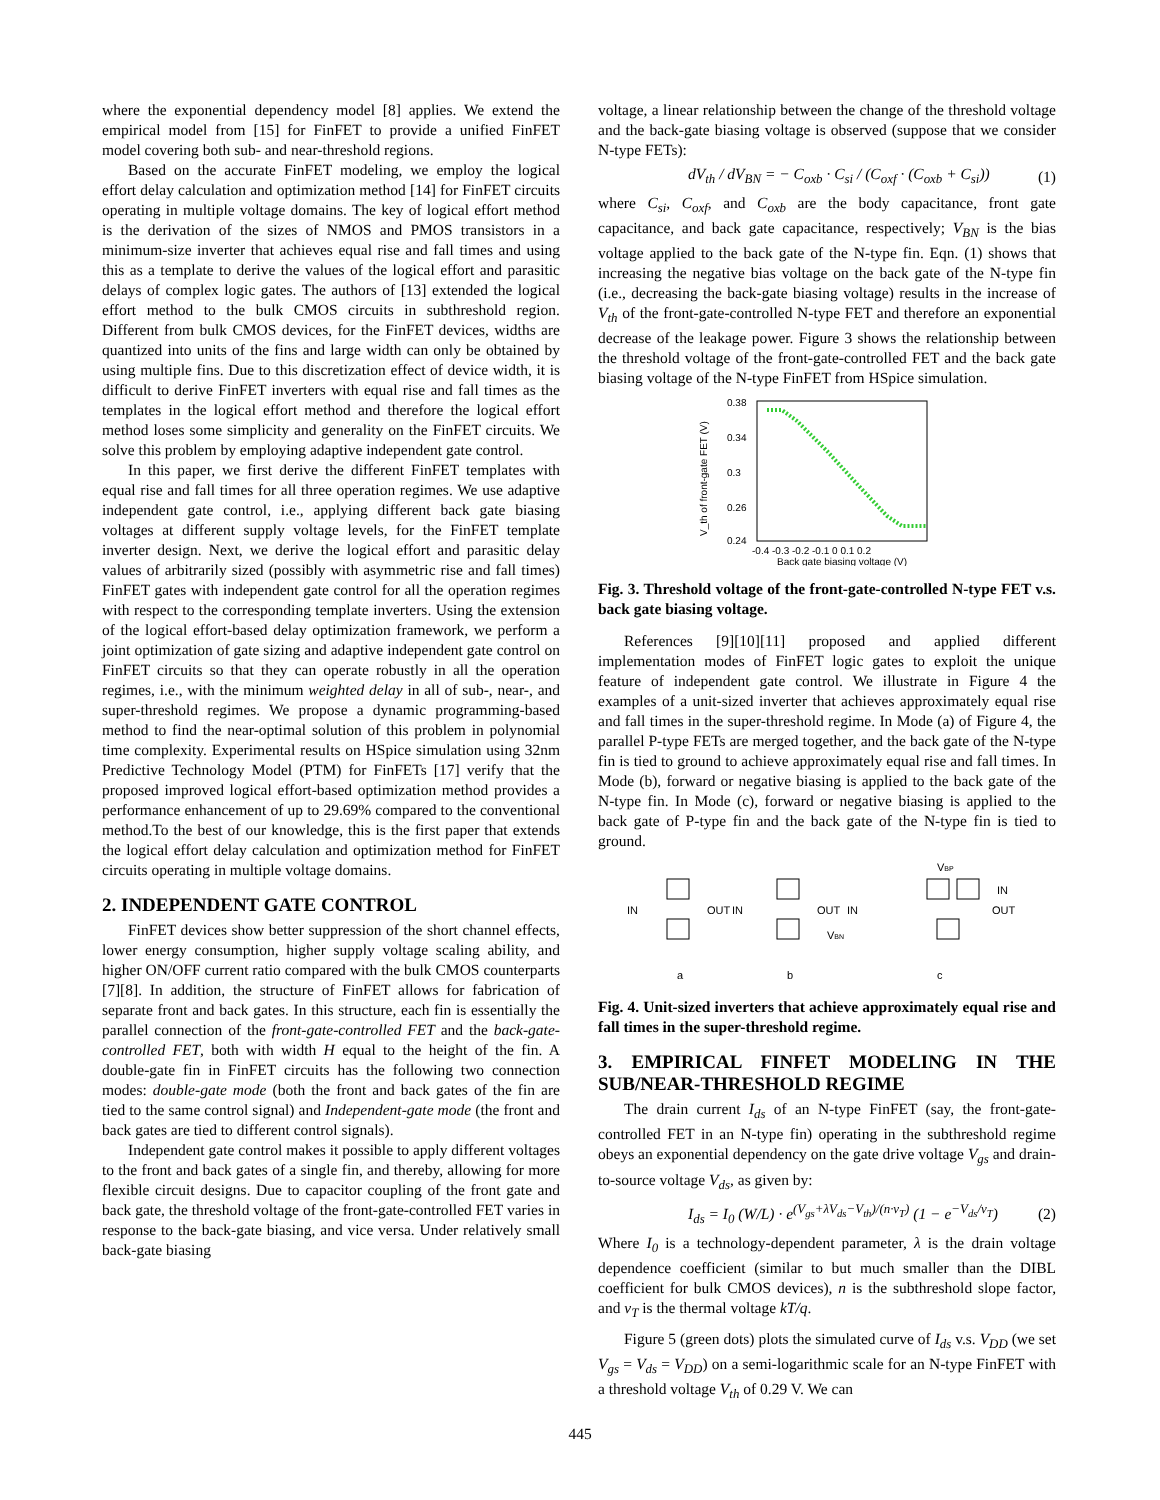where the exponential dependency model [8] applies. We extend the empirical model from [15] for FinFET to provide a unified FinFET model covering both sub- and near-threshold regions.
Based on the accurate FinFET modeling, we employ the logical effort delay calculation and optimization method [14] for FinFET circuits operating in multiple voltage domains. The key of logical effort method is the derivation of the sizes of NMOS and PMOS transistors in a minimum-size inverter that achieves equal rise and fall times and using this as a template to derive the values of the logical effort and parasitic delays of complex logic gates. The authors of [13] extended the logical effort method to the bulk CMOS circuits in subthreshold region. Different from bulk CMOS devices, for the FinFET devices, widths are quantized into units of the fins and large width can only be obtained by using multiple fins. Due to this discretization effect of device width, it is difficult to derive FinFET inverters with equal rise and fall times as the templates in the logical effort method and therefore the logical effort method loses some simplicity and generality on the FinFET circuits. We solve this problem by employing adaptive independent gate control.
In this paper, we first derive the different FinFET templates with equal rise and fall times for all three operation regimes. We use adaptive independent gate control, i.e., applying different back gate biasing voltages at different supply voltage levels, for the FinFET template inverter design. Next, we derive the logical effort and parasitic delay values of arbitrarily sized (possibly with asymmetric rise and fall times) FinFET gates with independent gate control for all the operation regimes with respect to the corresponding template inverters. Using the extension of the logical effort-based delay optimization framework, we perform a joint optimization of gate sizing and adaptive independent gate control on FinFET circuits so that they can operate robustly in all the operation regimes, i.e., with the minimum weighted delay in all of sub-, near-, and super-threshold regimes. We propose a dynamic programming-based method to find the near-optimal solution of this problem in polynomial time complexity. Experimental results on HSpice simulation using 32nm Predictive Technology Model (PTM) for FinFETs [17] verify that the proposed improved logical effort-based optimization method provides a performance enhancement of up to 29.69% compared to the conventional method.To the best of our knowledge, this is the first paper that extends the logical effort delay calculation and optimization method for FinFET circuits operating in multiple voltage domains.
2. INDEPENDENT GATE CONTROL
FinFET devices show better suppression of the short channel effects, lower energy consumption, higher supply voltage scaling ability, and higher ON/OFF current ratio compared with the bulk CMOS counterparts [7][8]. In addition, the structure of FinFET allows for fabrication of separate front and back gates. In this structure, each fin is essentially the parallel connection of the front-gate-controlled FET and the back-gate-controlled FET, both with width H equal to the height of the fin. A double-gate fin in FinFET circuits has the following two connection modes: double-gate mode (both the front and back gates of the fin are tied to the same control signal) and Independent-gate mode (the front and back gates are tied to different control signals).
Independent gate control makes it possible to apply different voltages to the front and back gates of a single fin, and thereby, allowing for more flexible circuit designs. Due to capacitor coupling of the front gate and back gate, the threshold voltage of the front-gate-controlled FET varies in response to the back-gate biasing, and vice versa. Under relatively small back-gate biasing
voltage, a linear relationship between the change of the threshold voltage and the back-gate biasing voltage is observed (suppose that we consider N-type FETs):
dV<sub>th</sub> / dV<sub>BN</sub> = − C<sub>oxb</sub> · C<sub>si</sub> / (C<sub>oxf</sub> · (C<sub>oxb</sub> + C<sub>si</sub>)) (1)
where C<sub>si</sub>, C<sub>oxf</sub>, and C<sub>oxb</sub> are the body capacitance, front gate capacitance, and back gate capacitance, respectively; V<sub>BN</sub> is the bias voltage applied to the back gate of the N-type fin. Eqn. (1) shows that increasing the negative bias voltage on the back gate of the N-type fin (i.e., decreasing the back-gate biasing voltage) results in the increase of V<sub>th</sub> of the front-gate-controlled N-type FET and therefore an exponential decrease of the leakage power. Figure 3 shows the relationship between the threshold voltage of the front-gate-controlled FET and the back gate biasing voltage of the N-type FinFET from HSpice simulation.
0.38
0.34
0.3
0.26
0.24
-0.4 -0.3 -0.2 -0.1 0 0.1 0.2
Back gate biasing voltage (V)
V_th of front-gate FET (V)
Fig. 3. Threshold voltage of the front-gate-controlled N-type FET v.s. back gate biasing voltage.
References [9][10][11] proposed and applied different implementation modes of FinFET logic gates to exploit the unique feature of independent gate control. We illustrate in Figure 4 the examples of a unit-sized inverter that achieves approximately equal rise and fall times in the super-threshold regime. In Mode (a) of Figure 4, the parallel P-type FETs are merged together, and the back gate of the N-type fin is tied to ground to achieve approximately equal rise and fall times. In Mode (b), forward or negative biasing is applied to the back gate of the N-type fin. In Mode (c), forward or negative biasing is applied to the back gate of P-type fin and the back gate of the N-type fin is tied to ground.
IN
OUT
IN
OUT
IN
OUT
VBP
IN
VBN
a
b
c
Fig. 4. Unit-sized inverters that achieve approximately equal rise and fall times in the super-threshold regime.
3. EMPIRICAL FINFET MODELING IN THE SUB/NEAR-THRESHOLD REGIME
The drain current I<sub>ds</sub> of an N-type FinFET (say, the front-gate-controlled FET in an N-type fin) operating in the subthreshold regime obeys an exponential dependency on the gate drive voltage V<sub>gs</sub> and drain-to-source voltage V<sub>ds</sub>, as given by:
I<sub>ds</sub> = I<sub>0</sub> (W/L) · e<sup>(V<sub>gs</sub>+λV<sub>ds</sub>−V<sub>th</sub>)/(n·v<sub>T</sub>)</sup> (1 − e<sup>−V<sub>ds</sub>/v<sub>T</sub></sup>) (2)
Where I<sub>0</sub> is a technology-dependent parameter, λ is the drain voltage dependence coefficient (similar to but much smaller than the DIBL coefficient for bulk CMOS devices), n is the subthreshold slope factor, and v<sub>T</sub> is the thermal voltage kT/q.
Figure 5 (green dots) plots the simulated curve of I<sub>ds</sub> v.s. V<sub>DD</sub> (we set V<sub>gs</sub> = V<sub>ds</sub> = V<sub>DD</sub>) on a semi-logarithmic scale for an N-type FinFET with a threshold voltage V<sub>th</sub> of 0.29 V. We can
445